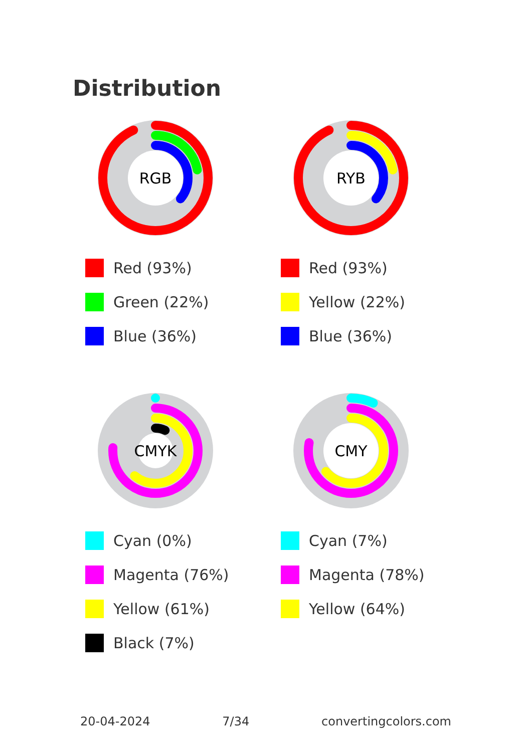Distribution
RGB
Red (93%)
Green (22%)
Blue (36%)
RYB
Red (93%)
Yellow (22%)
Blue (36%)
CMYK
Cyan (0%)
Magenta (76%)
Yellow (61%)
Black (7%)
CMY
Cyan (7%)
Magenta (78%)
Yellow (64%)
20-04-2024 7/34 convertingcolors.com